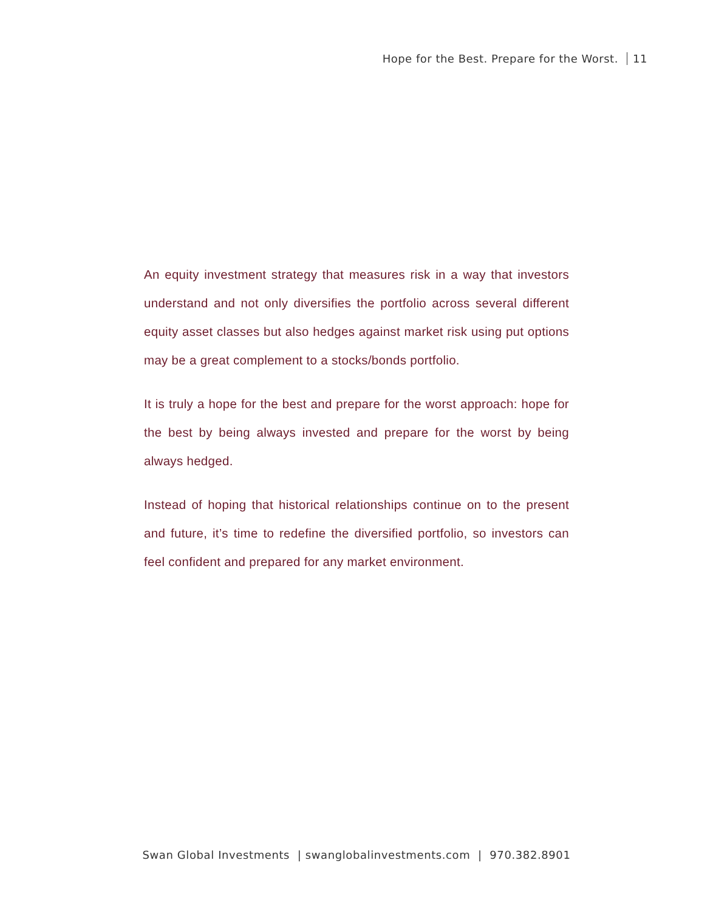Hope for the Best. Prepare for the Worst. 11
An equity investment strategy that measures risk in a way that investors understand and not only diversifies the portfolio across several different equity asset classes but also hedges against market risk using put options may be a great complement to a stocks/bonds portfolio.
It is truly a hope for the best and prepare for the worst approach: hope for the best by being always invested and prepare for the worst by being always hedged.
Instead of hoping that historical relationships continue on to the present and future, it’s time to redefine the diversified portfolio, so investors can feel confident and prepared for any market environment.
Swan Global Investments | swanglobalinvestments.com | 970.382.8901